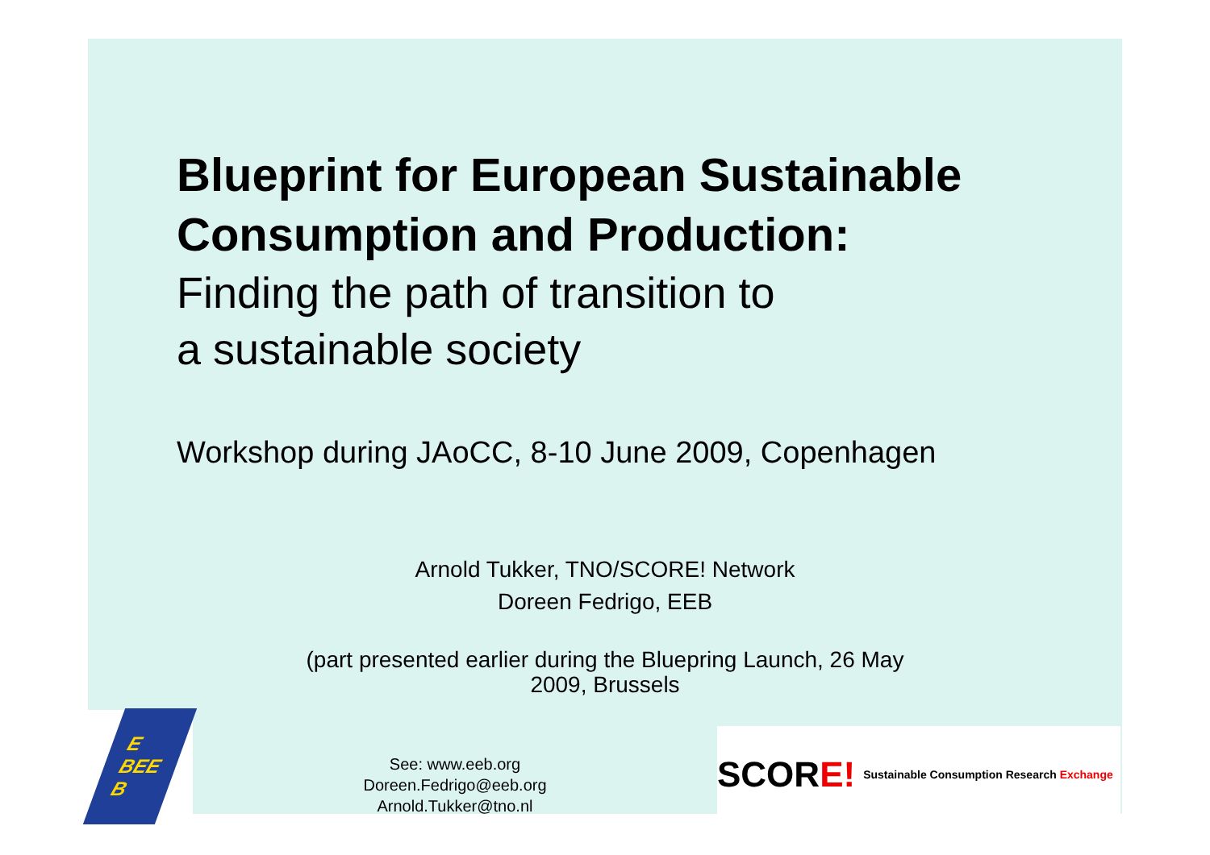Blueprint for European Sustainable Consumption and Production:
Finding the path of transition to
a sustainable society
Workshop during JAoCC, 8-10 June 2009, Copenhagen
Arnold Tukker, TNO/SCORE! Network
Doreen Fedrigo, EEB
(part presented earlier during the Bluepring Launch, 26 May
2009, Brussels
E
BEE
B
See: www.eeb.org
Doreen.Fedrigo@eeb.org
Arnold.Tukker@tno.nl
SCORE! Sustainable Consumption Research Exchange